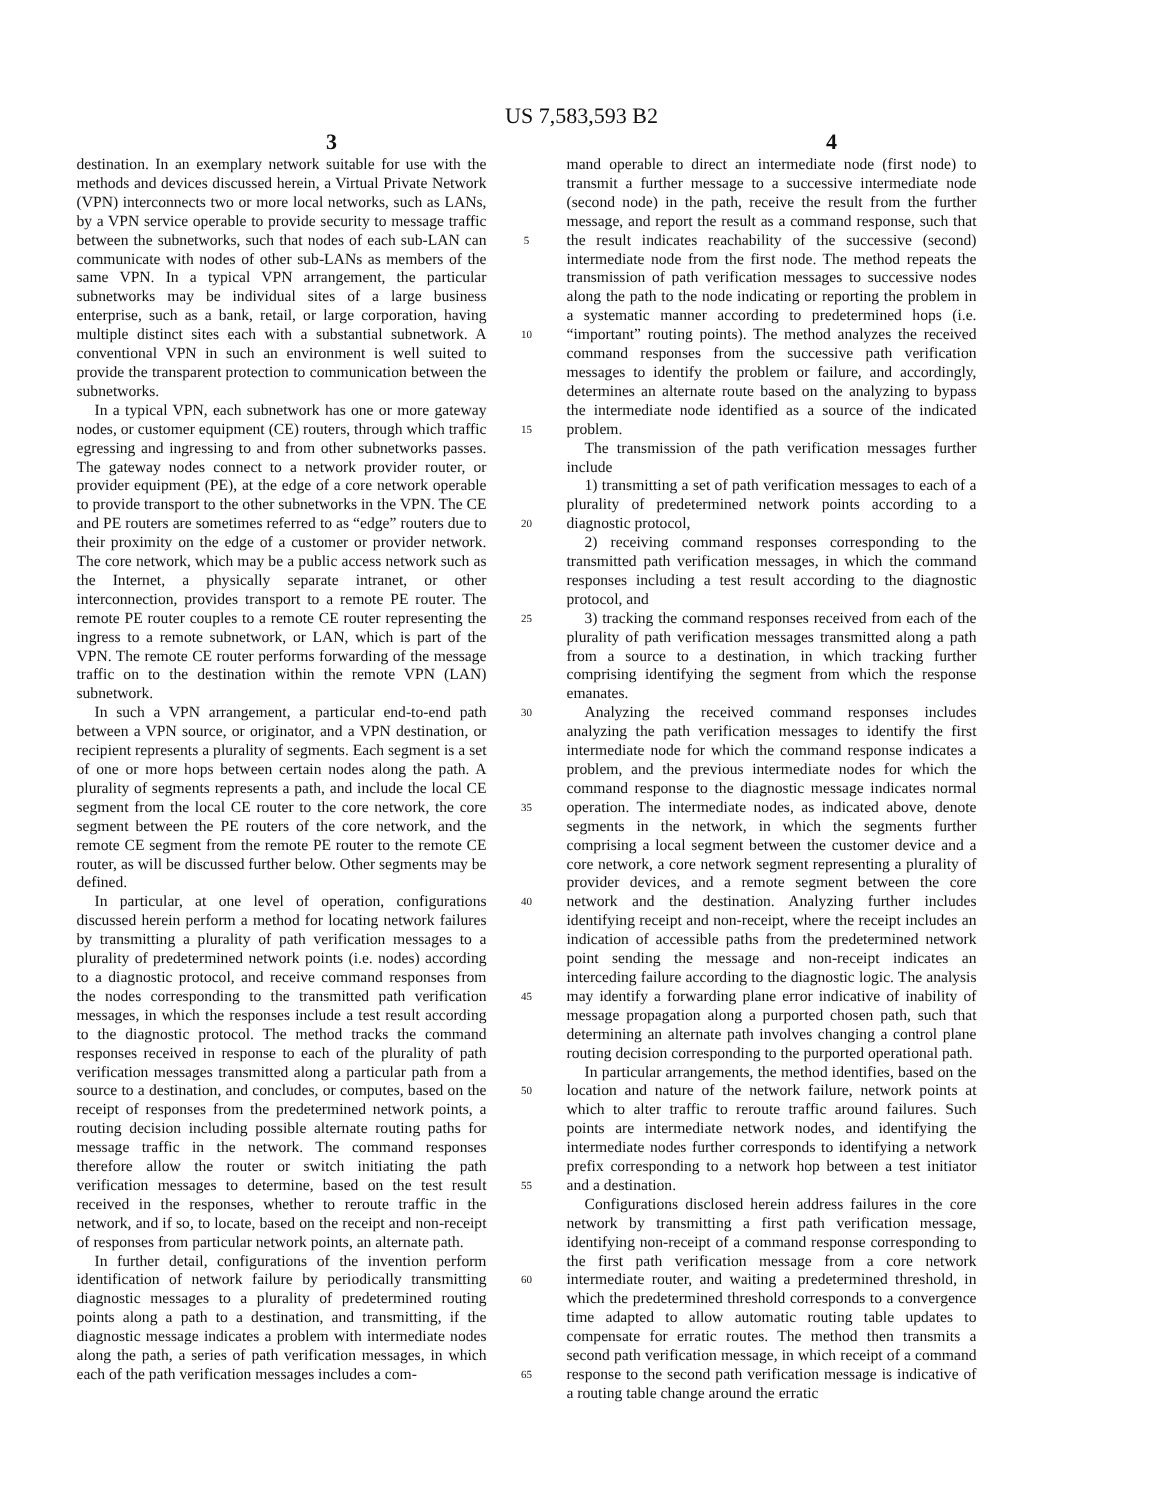US 7,583,593 B2
3 4
destination. In an exemplary network suitable for use with the methods and devices discussed herein, a Virtual Private Network (VPN) interconnects two or more local networks, such as LANs, by a VPN service operable to provide security to message traffic between the subnetworks, such that nodes of each sub-LAN can communicate with nodes of other sub-LANs as members of the same VPN. In a typical VPN arrangement, the particular subnetworks may be individual sites of a large business enterprise, such as a bank, retail, or large corporation, having multiple distinct sites each with a substantial subnetwork. A conventional VPN in such an environment is well suited to provide the transparent protection to communication between the subnetworks.
In a typical VPN, each subnetwork has one or more gateway nodes, or customer equipment (CE) routers, through which traffic egressing and ingressing to and from other subnetworks passes. The gateway nodes connect to a network provider router, or provider equipment (PE), at the edge of a core network operable to provide transport to the other subnetworks in the VPN. The CE and PE routers are sometimes referred to as “edge” routers due to their proximity on the edge of a customer or provider network. The core network, which may be a public access network such as the Internet, a physically separate intranet, or other interconnection, provides transport to a remote PE router. The remote PE router couples to a remote CE router representing the ingress to a remote subnetwork, or LAN, which is part of the VPN. The remote CE router performs forwarding of the message traffic on to the destination within the remote VPN (LAN) subnetwork.
In such a VPN arrangement, a particular end-to-end path between a VPN source, or originator, and a VPN destination, or recipient represents a plurality of segments. Each segment is a set of one or more hops between certain nodes along the path. A plurality of segments represents a path, and include the local CE segment from the local CE router to the core network, the core segment between the PE routers of the core network, and the remote CE segment from the remote PE router to the remote CE router, as will be discussed further below. Other segments may be defined.
In particular, at one level of operation, configurations discussed herein perform a method for locating network failures by transmitting a plurality of path verification messages to a plurality of predetermined network points (i.e. nodes) according to a diagnostic protocol, and receive command responses from the nodes corresponding to the transmitted path verification messages, in which the responses include a test result according to the diagnostic protocol. The method tracks the command responses received in response to each of the plurality of path verification messages transmitted along a particular path from a source to a destination, and concludes, or computes, based on the receipt of responses from the predetermined network points, a routing decision including possible alternate routing paths for message traffic in the network. The command responses therefore allow the router or switch initiating the path verification messages to determine, based on the test result received in the responses, whether to reroute traffic in the network, and if so, to locate, based on the receipt and non-receipt of responses from particular network points, an alternate path.
In further detail, configurations of the invention perform identification of network failure by periodically transmitting diagnostic messages to a plurality of predetermined routing points along a path to a destination, and transmitting, if the diagnostic message indicates a problem with intermediate nodes along the path, a series of path verification messages, in which each of the path verification messages includes a com-
5
10
15
20
25
30
35
40
45
50
55
60
65
mand operable to direct an intermediate node (first node) to transmit a further message to a successive intermediate node (second node) in the path, receive the result from the further message, and report the result as a command response, such that the result indicates reachability of the successive (second) intermediate node from the first node. The method repeats the transmission of path verification messages to successive nodes along the path to the node indicating or reporting the problem in a systematic manner according to predetermined hops (i.e. “important” routing points). The method analyzes the received command responses from the successive path verification messages to identify the problem or failure, and accordingly, determines an alternate route based on the analyzing to bypass the intermediate node identified as a source of the indicated problem.
The transmission of the path verification messages further include
1) transmitting a set of path verification messages to each of a plurality of predetermined network points according to a diagnostic protocol,
2) receiving command responses corresponding to the transmitted path verification messages, in which the command responses including a test result according to the diagnostic protocol, and
3) tracking the command responses received from each of the plurality of path verification messages transmitted along a path from a source to a destination, in which tracking further comprising identifying the segment from which the response emanates.
Analyzing the received command responses includes analyzing the path verification messages to identify the first intermediate node for which the command response indicates a problem, and the previous intermediate nodes for which the command response to the diagnostic message indicates normal operation. The intermediate nodes, as indicated above, denote segments in the network, in which the segments further comprising a local segment between the customer device and a core network, a core network segment representing a plurality of provider devices, and a remote segment between the core network and the destination. Analyzing further includes identifying receipt and non-receipt, where the receipt includes an indication of accessible paths from the predetermined network point sending the message and non-receipt indicates an interceding failure according to the diagnostic logic. The analysis may identify a forwarding plane error indicative of inability of message propagation along a purported chosen path, such that determining an alternate path involves changing a control plane routing decision corresponding to the purported operational path.
In particular arrangements, the method identifies, based on the location and nature of the network failure, network points at which to alter traffic to reroute traffic around failures. Such points are intermediate network nodes, and identifying the intermediate nodes further corresponds to identifying a network prefix corresponding to a network hop between a test initiator and a destination.
Configurations disclosed herein address failures in the core network by transmitting a first path verification message, identifying non-receipt of a command response corresponding to the first path verification message from a core network intermediate router, and waiting a predetermined threshold, in which the predetermined threshold corresponds to a convergence time adapted to allow automatic routing table updates to compensate for erratic routes. The method then transmits a second path verification message, in which receipt of a command response to the second path verification message is indicative of a routing table change around the erratic